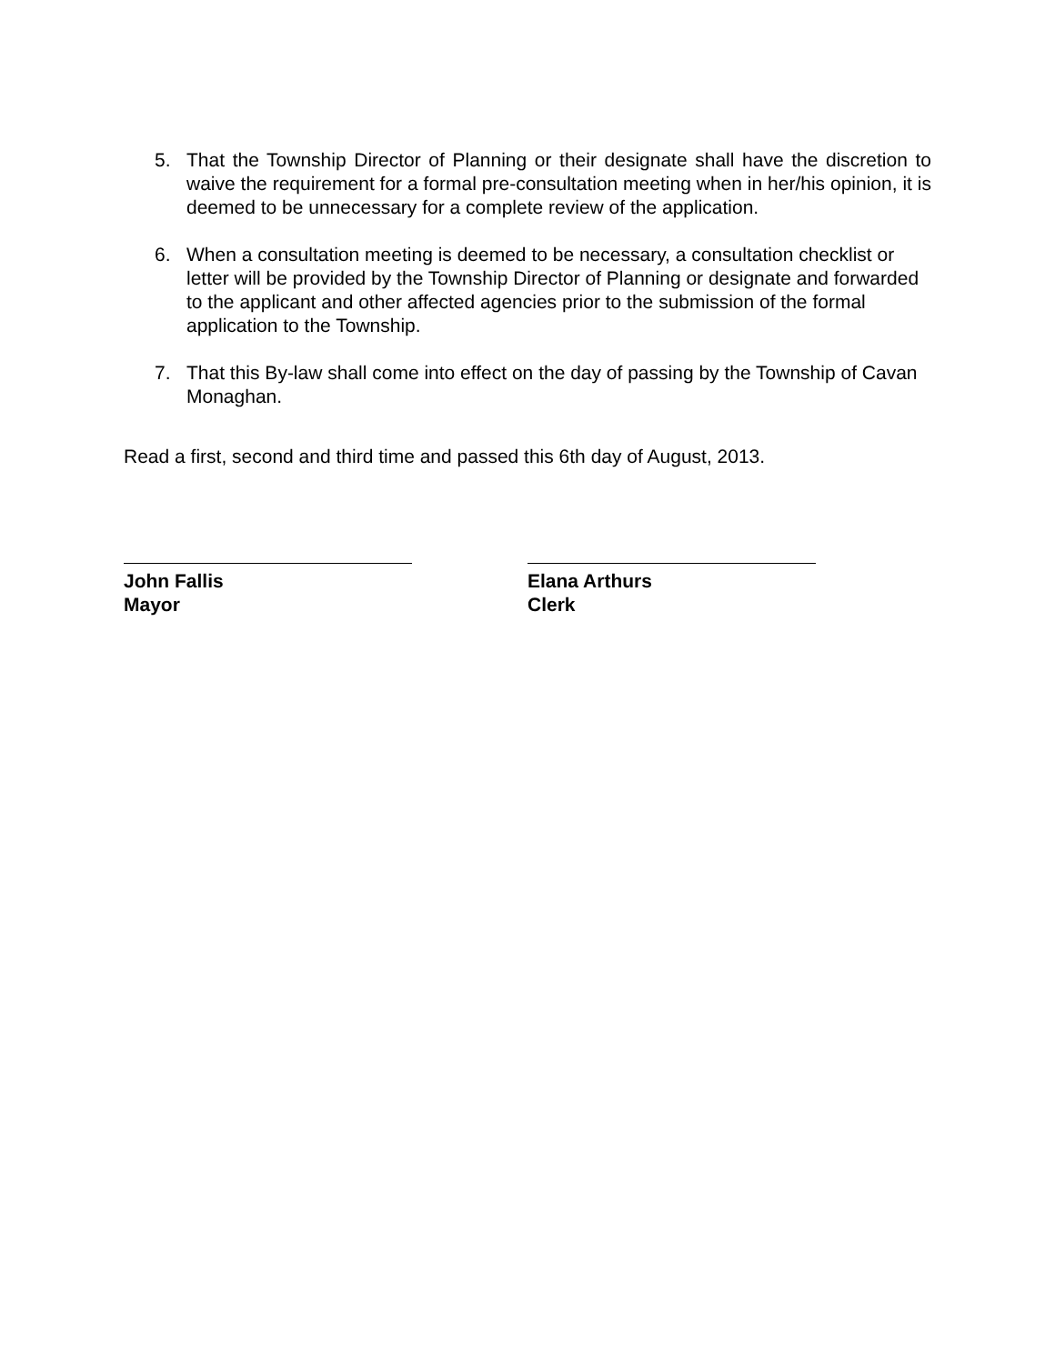5. That the Township Director of Planning or their designate shall have the discretion to waive the requirement for a formal pre-consultation meeting when in her/his opinion, it is deemed to be unnecessary for a complete review of the application.
6. When a consultation meeting is deemed to be necessary, a consultation checklist or letter will be provided by the Township Director of Planning or designate and forwarded to the applicant and other affected agencies prior to the submission of the formal application to the Township.
7. That this By-law shall come into effect on the day of passing by the Township of Cavan Monaghan.
Read a first, second and third time and passed this 6th day of August, 2013.
John Fallis
Mayor
Elana Arthurs
Clerk